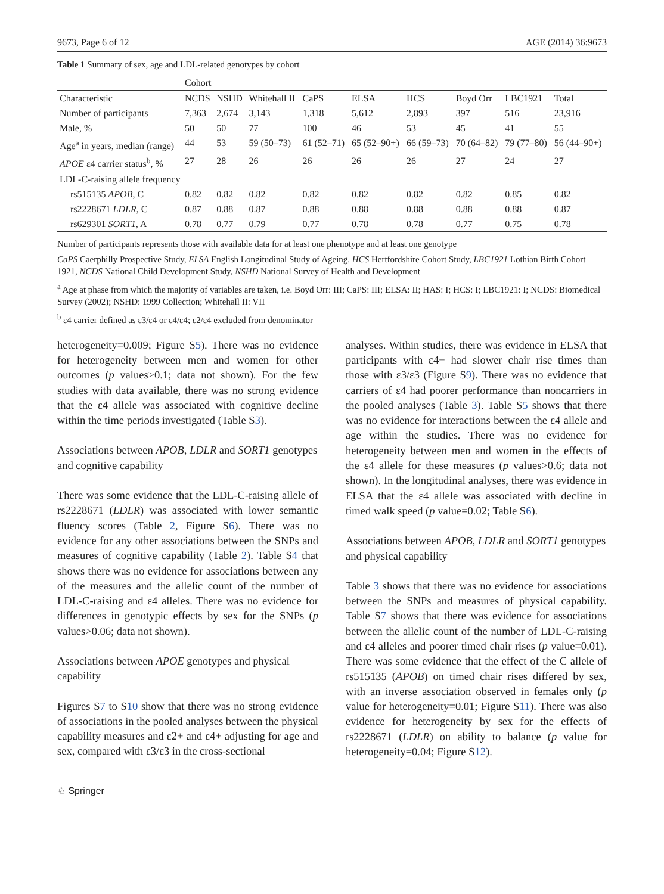9673, Page 6 of 12 AGE (2014) 36:9673
Table 1 Summary of sex, age and LDL-related genotypes by cohort
| | Cohort | | | | | | | | |
| --- | --- | --- | --- | --- | --- | --- | --- | --- | --- |
| Characteristic | NCDS | NSHD | Whitehall II | CaPS | ELSA | HCS | Boyd Orr | LBC1921 | Total |
| Number of participants | 7,363 | 2,674 | 3,143 | 1,318 | 5,612 | 2,893 | 397 | 516 | 23,916 |
| Male, % | 50 | 50 | 77 | 100 | 46 | 53 | 45 | 41 | 55 |
| Age<sup>a</sup> in years, median (range) | 44 | 53 | 59 (50–73) | 61 (52–71) | 65 (52–90+) | 66 (59–73) | 70 (64–82) | 79 (77–80) | 56 (44–90+) |
| APOE ε4 carrier status<sup>b</sup>, % | 27 | 28 | 26 | 26 | 26 | 26 | 27 | 24 | 27 |
| LDL-C-raising allele frequency | | | | | | | | | |
| rs515135 APOB , C | 0.82 | 0.82 | 0.82 | 0.82 | 0.82 | 0.82 | 0.82 | 0.85 | 0.82 |
| rs2228671 LDLR , C | 0.87 | 0.88 | 0.87 | 0.88 | 0.88 | 0.88 | 0.88 | 0.88 | 0.87 |
| rs629301 SORT1 , A | 0.78 | 0.77 | 0.79 | 0.77 | 0.78 | 0.78 | 0.77 | 0.75 | 0.78 |
Number of participants represents those with available data for at least one phenotype and at least one genotype
CaPS Caerphilly Prospective Study, ELSA English Longitudinal Study of Ageing, HCS Hertfordshire Cohort Study, LBC1921 Lothian Birth Cohort 1921, NCDS National Child Development Study, NSHD National Survey of Health and Development
<sup>a</sup> Age at phase from which the majority of variables are taken, i.e. Boyd Orr: III; CaPS: III; ELSA: II; HAS: I; HCS: I; LBC1921: I; NCDS: Biomedical Survey (2002); NSHD: 1999 Collection; Whitehall II: VII
<sup>b</sup> ε4 carrier defined as ε3/ε4 or ε4/ε4; ε2/ε4 excluded from denominator
heterogeneity=0.009; Figure S5). There was no evidence for heterogeneity between men and women for other outcomes (p values>0.1; data not shown). For the few studies with data available, there was no strong evidence that the ε4 allele was associated with cognitive decline within the time periods investigated (Table S3).
Associations between APOB, LDLR and SORT1 genotypes and cognitive capability
There was some evidence that the LDL-C-raising allele of rs2228671 (LDLR) was associated with lower semantic fluency scores (Table 2, Figure S6). There was no evidence for any other associations between the SNPs and measures of cognitive capability (Table 2). Table S4 that shows there was no evidence for associations between any of the measures and the allelic count of the number of LDL-C-raising and ε4 alleles. There was no evidence for differences in genotypic effects by sex for the SNPs (p values>0.06; data not shown).
Associations between APOE genotypes and physical capability
Figures S7 to S10 show that there was no strong evidence of associations in the pooled analyses between the physical capability measures and ε2+ and ε4+ adjusting for age and sex, compared with ε3/ε3 in the cross-sectional
analyses. Within studies, there was evidence in ELSA that participants with ε4+ had slower chair rise times than those with ε3/ε3 (Figure S9). There was no evidence that carriers of ε4 had poorer performance than noncarriers in the pooled analyses (Table 3). Table S5 shows that there was no evidence for interactions between the ε4 allele and age within the studies. There was no evidence for heterogeneity between men and women in the effects of the ε4 allele for these measures (p values>0.6; data not shown). In the longitudinal analyses, there was evidence in ELSA that the ε4 allele was associated with decline in timed walk speed (p value=0.02; Table S6).
Associations between APOB, LDLR and SORT1 genotypes and physical capability
Table 3 shows that there was no evidence for associations between the SNPs and measures of physical capability. Table S7 shows that there was evidence for associations between the allelic count of the number of LDL-C-raising and ε4 alleles and poorer timed chair rises (p value=0.01). There was some evidence that the effect of the C allele of rs515135 (APOB) on timed chair rises differed by sex, with an inverse association observed in females only (p value for heterogeneity=0.01; Figure S11). There was also evidence for heterogeneity by sex for the effects of rs2228671 (LDLR) on ability to balance (p value for heterogeneity=0.04; Figure S12).
♘ Springer